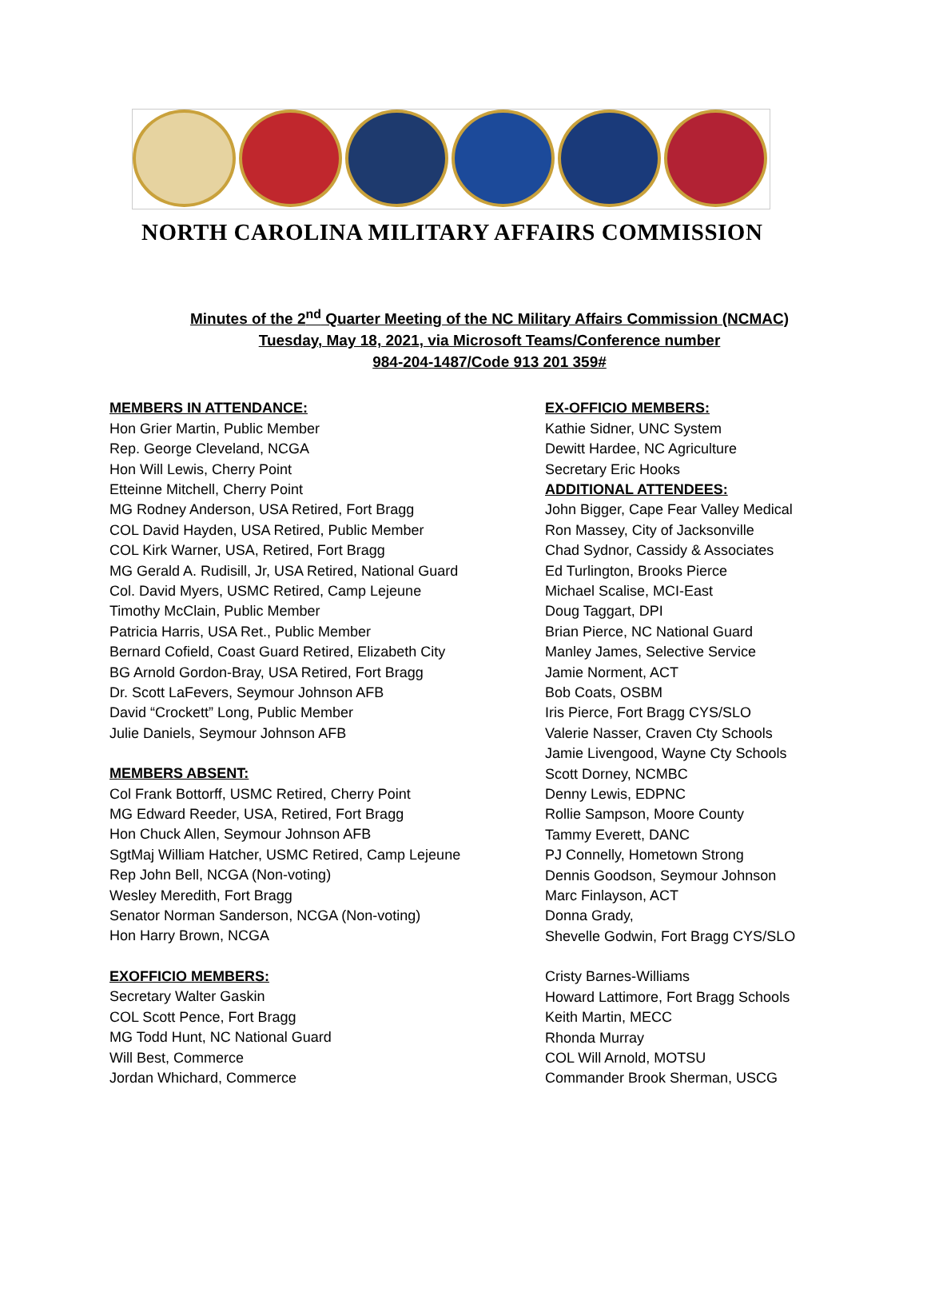NORTH CAROLINA MILITARY AFFAIRS COMMISSION
Minutes of the 2<sup>nd</sup> Quarter Meeting of the NC Military Affairs Commission (NCMAC)
Tuesday, May 18, 2021, via Microsoft Teams/Conference number
984-204-1487/Code 913 201 359#
MEMBERS IN ATTENDANCE:
Hon Grier Martin, Public Member
Rep. George Cleveland, NCGA
Hon Will Lewis, Cherry Point
Etteinne Mitchell, Cherry Point
MG Rodney Anderson, USA Retired, Fort Bragg
COL David Hayden, USA Retired, Public Member
COL Kirk Warner, USA, Retired, Fort Bragg
MG Gerald A. Rudisill, Jr, USA Retired, National Guard
Col. David Myers, USMC Retired, Camp Lejeune
Timothy McClain, Public Member
Patricia Harris, USA Ret., Public Member
Bernard Cofield, Coast Guard Retired, Elizabeth City
BG Arnold Gordon-Bray, USA Retired, Fort Bragg
Dr. Scott LaFevers, Seymour Johnson AFB
David “Crockett” Long, Public Member
Julie Daniels, Seymour Johnson AFB
MEMBERS ABSENT:
Col Frank Bottorff, USMC Retired, Cherry Point
MG Edward Reeder, USA, Retired, Fort Bragg
Hon Chuck Allen, Seymour Johnson AFB
SgtMaj William Hatcher, USMC Retired, Camp Lejeune
Rep John Bell, NCGA (Non-voting)
Wesley Meredith, Fort Bragg
Senator Norman Sanderson, NCGA (Non-voting)
Hon Harry Brown, NCGA
EXOFFICIO MEMBERS:
Secretary Walter Gaskin
COL Scott Pence, Fort Bragg
MG Todd Hunt, NC National Guard
Will Best, Commerce
Jordan Whichard, Commerce
EX-OFFICIO MEMBERS:
Kathie Sidner, UNC System
Dewitt Hardee, NC Agriculture
Secretary Eric Hooks
ADDITIONAL ATTENDEES:
John Bigger, Cape Fear Valley Medical
Ron Massey, City of Jacksonville
Chad Sydnor, Cassidy & Associates
Ed Turlington, Brooks Pierce
Michael Scalise, MCI-East
Doug Taggart, DPI
Brian Pierce, NC National Guard
Manley James, Selective Service
Jamie Norment, ACT
Bob Coats, OSBM
Iris Pierce, Fort Bragg CYS/SLO
Valerie Nasser, Craven Cty Schools
Jamie Livengood, Wayne Cty Schools
Scott Dorney, NCMBC
Denny Lewis, EDPNC
Rollie Sampson, Moore County
Tammy Everett, DANC
PJ Connelly, Hometown Strong
Dennis Goodson, Seymour Johnson
Marc Finlayson, ACT
Donna Grady,
Shevelle Godwin, Fort Bragg CYS/SLO
Cristy Barnes-Williams
Howard Lattimore, Fort Bragg Schools
Keith Martin, MECC
Rhonda Murray
COL Will Arnold, MOTSU
Commander Brook Sherman, USCG